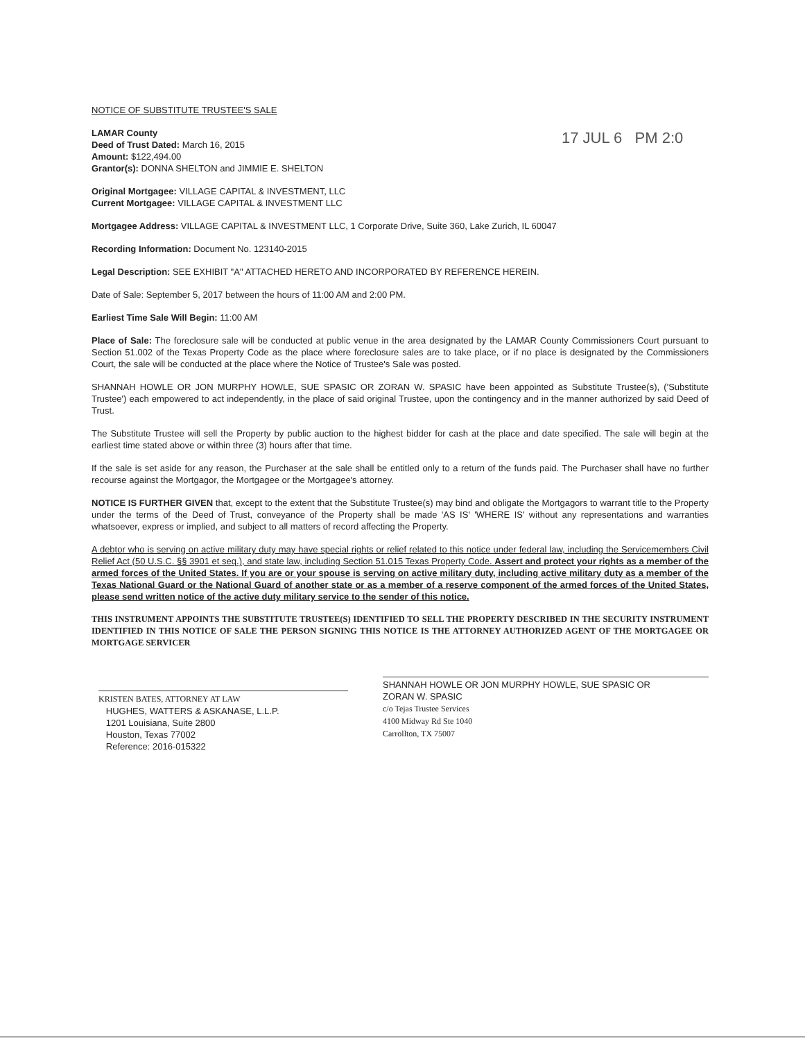17 JUL 6 PM 2:0
NOTICE OF SUBSTITUTE TRUSTEE'S SALE
LAMAR County
Deed of Trust Dated: March 16, 2015
Amount: $122,494.00
Grantor(s): DONNA SHELTON and JIMMIE E. SHELTON
Original Mortgagee: VILLAGE CAPITAL & INVESTMENT, LLC
Current Mortgagee: VILLAGE CAPITAL & INVESTMENT LLC
Mortgagee Address: VILLAGE CAPITAL & INVESTMENT LLC, 1 Corporate Drive, Suite 360, Lake Zurich, IL 60047
Recording Information: Document No. 123140-2015
Legal Description: SEE EXHIBIT "A" ATTACHED HERETO AND INCORPORATED BY REFERENCE HEREIN.
Date of Sale: September 5, 2017 between the hours of 11:00 AM and 2:00 PM.
Earliest Time Sale Will Begin: 11:00 AM
Place of Sale: The foreclosure sale will be conducted at public venue in the area designated by the LAMAR County Commissioners Court pursuant to Section 51.002 of the Texas Property Code as the place where foreclosure sales are to take place, or if no place is designated by the Commissioners Court, the sale will be conducted at the place where the Notice of Trustee's Sale was posted.
SHANNAH HOWLE OR JON MURPHY HOWLE, SUE SPASIC OR ZORAN W. SPASIC have been appointed as Substitute Trustee(s), ('Substitute Trustee') each empowered to act independently, in the place of said original Trustee, upon the contingency and in the manner authorized by said Deed of Trust.
The Substitute Trustee will sell the Property by public auction to the highest bidder for cash at the place and date specified. The sale will begin at the earliest time stated above or within three (3) hours after that time.
If the sale is set aside for any reason, the Purchaser at the sale shall be entitled only to a return of the funds paid. The Purchaser shall have no further recourse against the Mortgagor, the Mortgagee or the Mortgagee's attorney.
NOTICE IS FURTHER GIVEN that, except to the extent that the Substitute Trustee(s) may bind and obligate the Mortgagors to warrant title to the Property under the terms of the Deed of Trust, conveyance of the Property shall be made 'AS IS' 'WHERE IS' without any representations and warranties whatsoever, express or implied, and subject to all matters of record affecting the Property.
A debtor who is serving on active military duty may have special rights or relief related to this notice under federal law, including the Servicemembers Civil Relief Act (50 U.S.C. §§ 3901 et seq.), and state law, including Section 51.015 Texas Property Code. Assert and protect your rights as a member of the armed forces of the United States. If you are or your spouse is serving on active military duty, including active military duty as a member of the Texas National Guard or the National Guard of another state or as a member of a reserve component of the armed forces of the United States, please send written notice of the active duty military service to the sender of this notice.
THIS INSTRUMENT APPOINTS THE SUBSTITUTE TRUSTEE(S) IDENTIFIED TO SELL THE PROPERTY DESCRIBED IN THE SECURITY INSTRUMENT IDENTIFIED IN THIS NOTICE OF SALE THE PERSON SIGNING THIS NOTICE IS THE ATTORNEY AUTHORIZED AGENT OF THE MORTGAGEE OR MORTGAGE SERVICER
KRISTEN BATES, ATTORNEY AT LAW
HUGHES, WATTERS & ASKANASE, L.L.P.
1201 Louisiana, Suite 2800
Houston, Texas 77002
Reference: 2016-015322
SHANNAH HOWLE OR JON MURPHY HOWLE, SUE SPASIC OR
ZORAN W. SPASIC
c/o Tejas Trustee Services
4100 Midway Rd Ste 1040
Carrollton, TX 75007